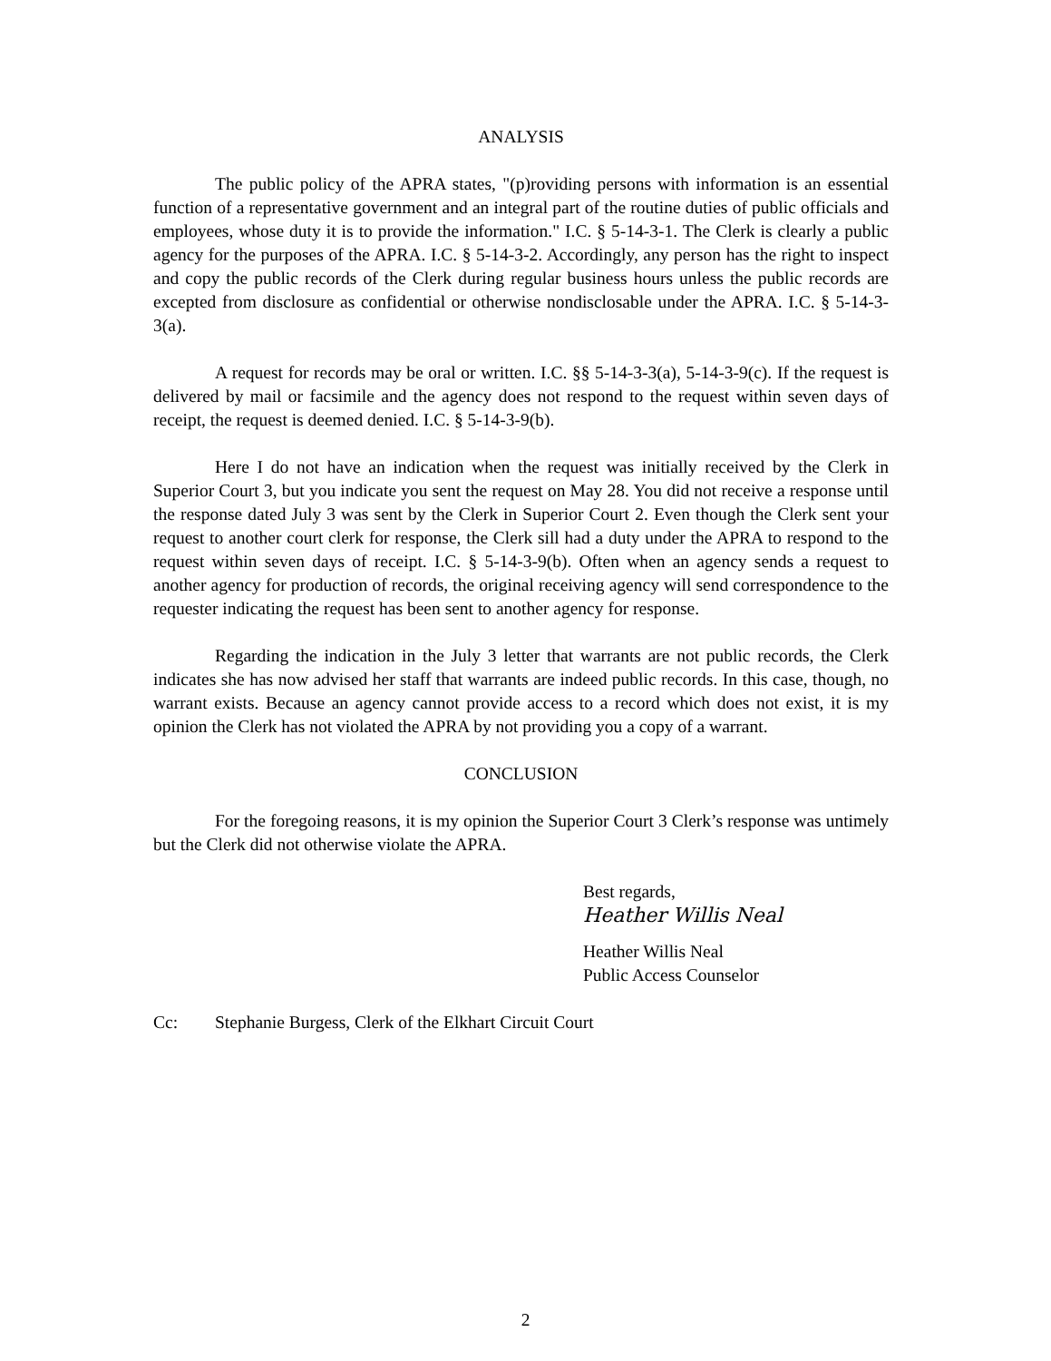ANALYSIS
The public policy of the APRA states, "(p)roviding persons with information is an essential function of a representative government and an integral part of the routine duties of public officials and employees, whose duty it is to provide the information." I.C. § 5-14-3-1. The Clerk is clearly a public agency for the purposes of the APRA. I.C. § 5-14-3-2. Accordingly, any person has the right to inspect and copy the public records of the Clerk during regular business hours unless the public records are excepted from disclosure as confidential or otherwise nondisclosable under the APRA. I.C. § 5-14-3-3(a).
A request for records may be oral or written. I.C. §§ 5-14-3-3(a), 5-14-3-9(c). If the request is delivered by mail or facsimile and the agency does not respond to the request within seven days of receipt, the request is deemed denied. I.C. § 5-14-3-9(b).
Here I do not have an indication when the request was initially received by the Clerk in Superior Court 3, but you indicate you sent the request on May 28. You did not receive a response until the response dated July 3 was sent by the Clerk in Superior Court 2. Even though the Clerk sent your request to another court clerk for response, the Clerk sill had a duty under the APRA to respond to the request within seven days of receipt. I.C. § 5-14-3-9(b). Often when an agency sends a request to another agency for production of records, the original receiving agency will send correspondence to the requester indicating the request has been sent to another agency for response.
Regarding the indication in the July 3 letter that warrants are not public records, the Clerk indicates she has now advised her staff that warrants are indeed public records. In this case, though, no warrant exists. Because an agency cannot provide access to a record which does not exist, it is my opinion the Clerk has not violated the APRA by not providing you a copy of a warrant.
CONCLUSION
For the foregoing reasons, it is my opinion the Superior Court 3 Clerk’s response was untimely but the Clerk did not otherwise violate the APRA.
Best regards,
Heather Willis Neal
Heather Willis Neal
Public Access Counselor
Cc: Stephanie Burgess, Clerk of the Elkhart Circuit Court
2